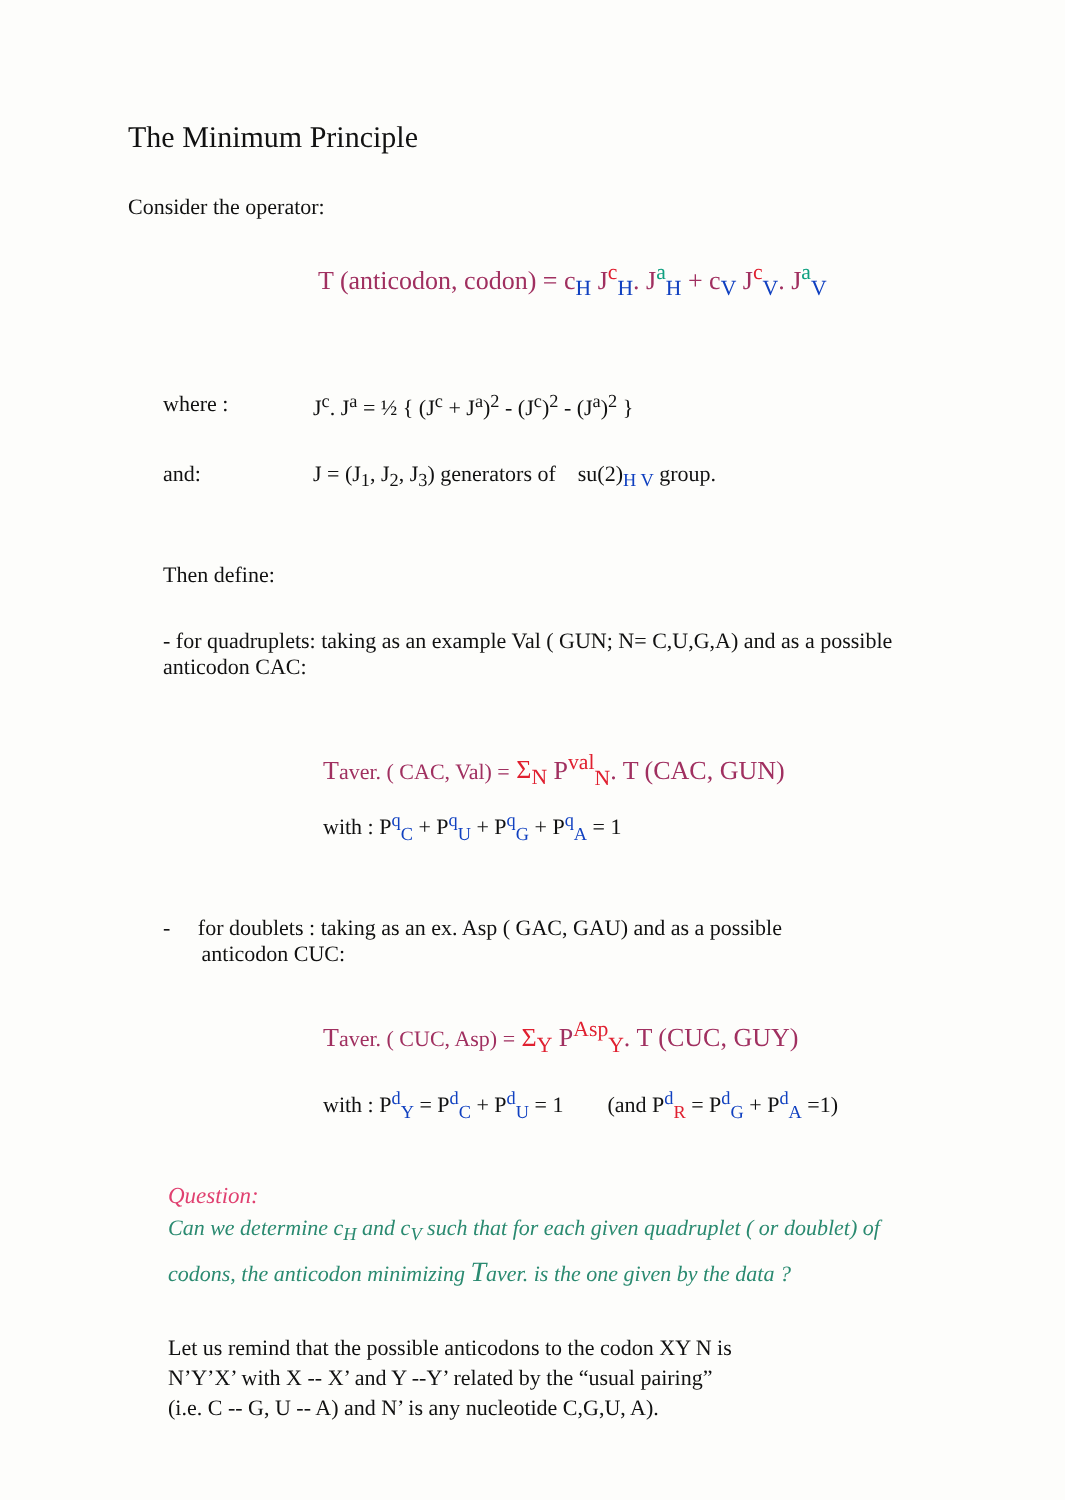The Minimum Principle
Consider the operator:
T (anticodon, codon) = c<sub>H</sub> J<sup>c</sup><sub>H</sub>. J<sup>a</sup><sub>H</sub> + c<sub>V</sub> J<sup>c</sup><sub>V</sub>. J<sup>a</sup><sub>V</sub>
| where : | J<sup>c</sup>. J<sup>a</sup> = ½ { (J<sup>c</sup> + J<sup>a</sup>)<sup>2</sup> - (J<sup>c</sup>)<sup>2</sup> - (J<sup>a</sup>)<sup>2</sup> } |
| and: | J = (J<sub>1</sub>, J<sub>2</sub>, J<sub>3</sub>) generators of su(2)<sub>H V</sub> group. |
Then define:
- for quadruplets: taking as an example Val ( GUN; N= C,U,G,A) and as a possible anticodon CAC:
Taver. ( CAC, Val) = Σ<sub>N</sub> P<sup>val</sup><sub>N</sub>. T (CAC, GUN)
with : P<sup>q</sup><sub>C</sub> + P<sup>q</sup><sub>U</sub> + P<sup>q</sup><sub>G</sub> + P<sup>q</sup><sub>A</sub> = 1
- for doublets : taking as an ex. Asp ( GAC, GAU) and as a possible
anticodon CUC:
Taver. ( CUC, Asp) = Σ<sub>Y</sub> P<sup>Asp</sup><sub>Y</sub>. T (CUC, GUY)
with : P<sup>d</sup><sub>Y</sub> = P<sup>d</sup><sub>C</sub> + P<sup>d</sup><sub>U</sub> = 1 (and P<sup>d</sup><sub>R</sub> = P<sup>d</sup><sub>G</sub> + P<sup>d</sup><sub>A</sub> =1)
Question:
Can we determine c<sub>H</sub> and c<sub>V</sub> such that for each given quadruplet ( or doublet) of codons, the anticodon minimizing Taver. is the one given by the data ?
Let us remind that the possible anticodons to the codon XY N is
N’Y’X’ with X -- X’ and Y --Y’ related by the “usual pairing”
(i.e. C -- G, U -- A) and N’ is any nucleotide C,G,U, A).